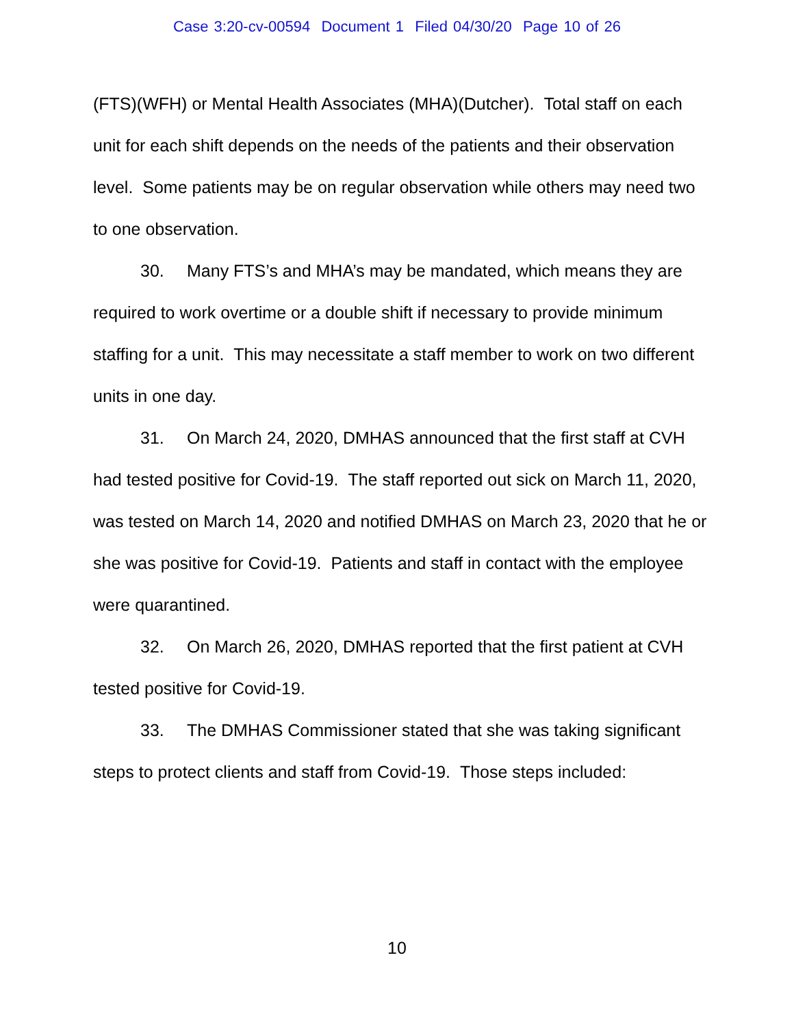Case 3:20-cv-00594 Document 1 Filed 04/30/20 Page 10 of 26
(FTS)(WFH) or Mental Health Associates (MHA)(Dutcher). Total staff on each unit for each shift depends on the needs of the patients and their observation level. Some patients may be on regular observation while others may need two to one observation.
30. Many FTS’s and MHA’s may be mandated, which means they are required to work overtime or a double shift if necessary to provide minimum staffing for a unit. This may necessitate a staff member to work on two different units in one day.
31. On March 24, 2020, DMHAS announced that the first staff at CVH had tested positive for Covid-19. The staff reported out sick on March 11, 2020, was tested on March 14, 2020 and notified DMHAS on March 23, 2020 that he or she was positive for Covid-19. Patients and staff in contact with the employee were quarantined.
32. On March 26, 2020, DMHAS reported that the first patient at CVH tested positive for Covid-19.
33. The DMHAS Commissioner stated that she was taking significant steps to protect clients and staff from Covid-19. Those steps included:
10